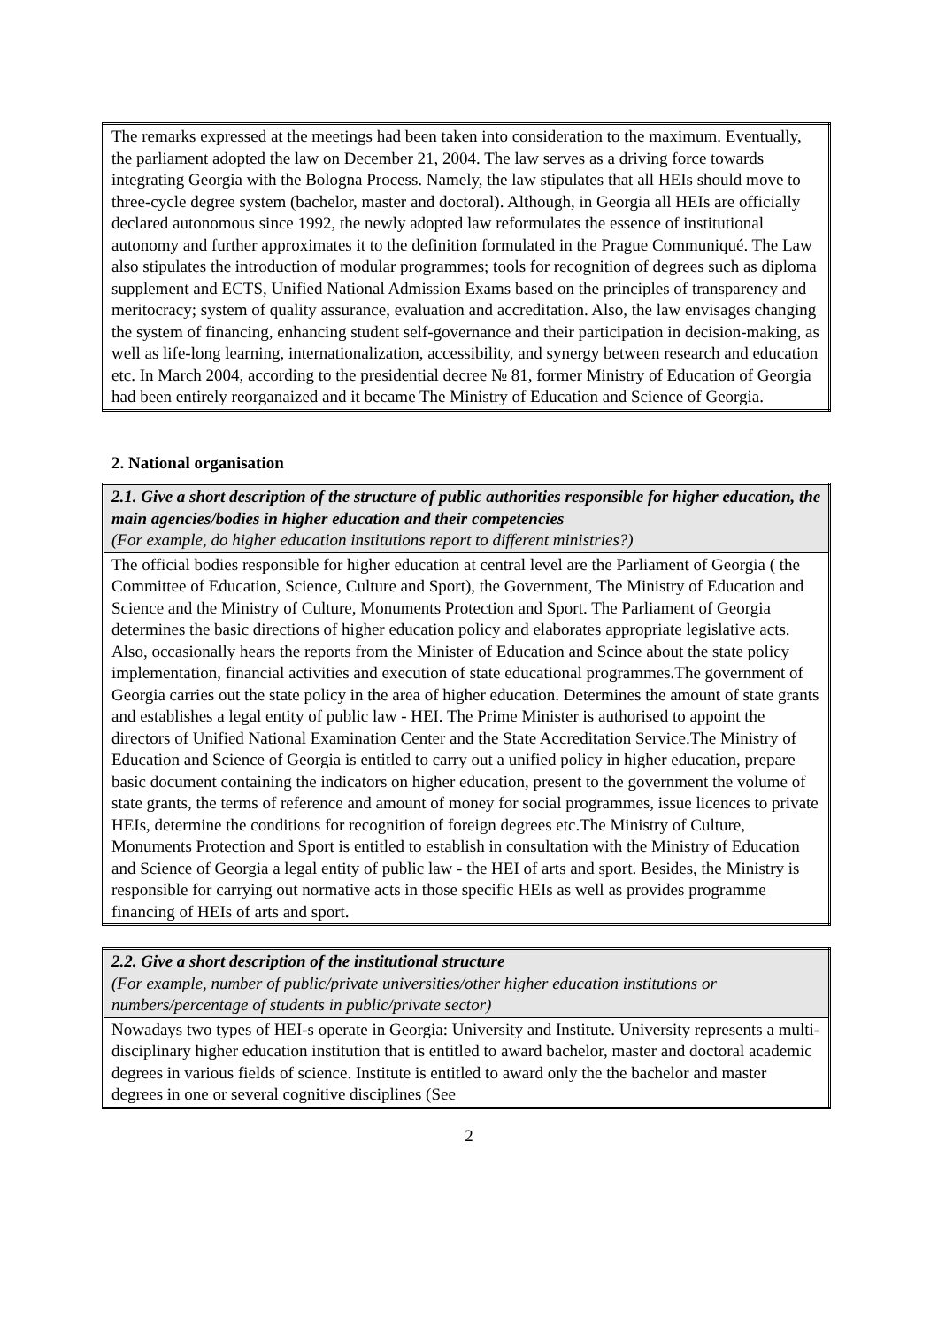| The remarks expressed at the meetings had been taken into consideration to the maximum. Eventually, the parliament adopted the law on December 21, 2004. The law serves as a driving force towards integrating Georgia with the Bologna Process. Namely, the law stipulates that all HEIs should move to three-cycle degree system (bachelor, master and doctoral). Although, in Georgia all HEIs are officially declared autonomous since 1992, the newly adopted law reformulates the essence of institutional autonomy and further approximates it to the definition formulated in the Prague Communiqué. The Law also stipulates the introduction of modular programmes; tools for recognition of degrees such as diploma supplement and ECTS, Unified National Admission Exams based on the principles of transparency and meritocracy; system of quality assurance, evaluation and accreditation. Also, the law envisages changing the system of financing, enhancing student self-governance and their participation in decision-making, as well as life-long learning, internationalization, accessibility, and synergy between research and education etc. In March 2004, according to the presidential decree № 81, former Ministry of Education of Georgia had been entirely reorganaized and it became The Ministry of Education and Science of Georgia. |
2. National organisation
| 2.1. Give a short description of the structure of public authorities responsible for higher education, the main agencies/bodies in higher education and their competencies (For example, do higher education institutions report to different ministries?) |
| The official bodies responsible for higher education at central level are the Parliament of Georgia ( the Committee of Education, Science, Culture and Sport), the Government, The Ministry of Education and Science and the Ministry of Culture, Monuments Protection and Sport. The Parliament of Georgia determines the basic directions of higher education policy and elaborates appropriate legislative acts. Also, occasionally hears the reports from the Minister of Education and Scince about the state policy implementation, financial activities and execution of state educational programmes.The government of Georgia carries out the state policy in the area of higher education. Determines the amount of state grants and establishes a legal entity of public law - HEI. The Prime Minister is authorised to appoint the directors of Unified National Examination Center and the State Accreditation Service.The Ministry of Education and Science of Georgia is entitled to carry out a unified policy in higher education, prepare basic document containing the indicators on higher education, present to the government the volume of state grants, the terms of reference and amount of money for social programmes, issue licences to private HEIs, determine the conditions for recognition of foreign degrees etc.The Ministry of Culture, Monuments Protection and Sport is entitled to establish in consultation with the Ministry of Education and Science of Georgia a legal entity of public law - the HEI of arts and sport. Besides, the Ministry is responsible for carrying out normative acts in those specific HEIs as well as provides programme financing of HEIs of arts and sport. |
| 2.2. Give a short description of the institutional structure (For example, number of public/private universities/other higher education institutions or numbers/percentage of students in public/private sector) |
| Nowadays two types of HEI-s operate in Georgia: University and Institute. University represents a multi-disciplinary higher education institution that is entitled to award bachelor, master and doctoral academic degrees in various fields of science. Institute is entitled to award only the the bachelor and master degrees in one or several cognitive disciplines (See |
2